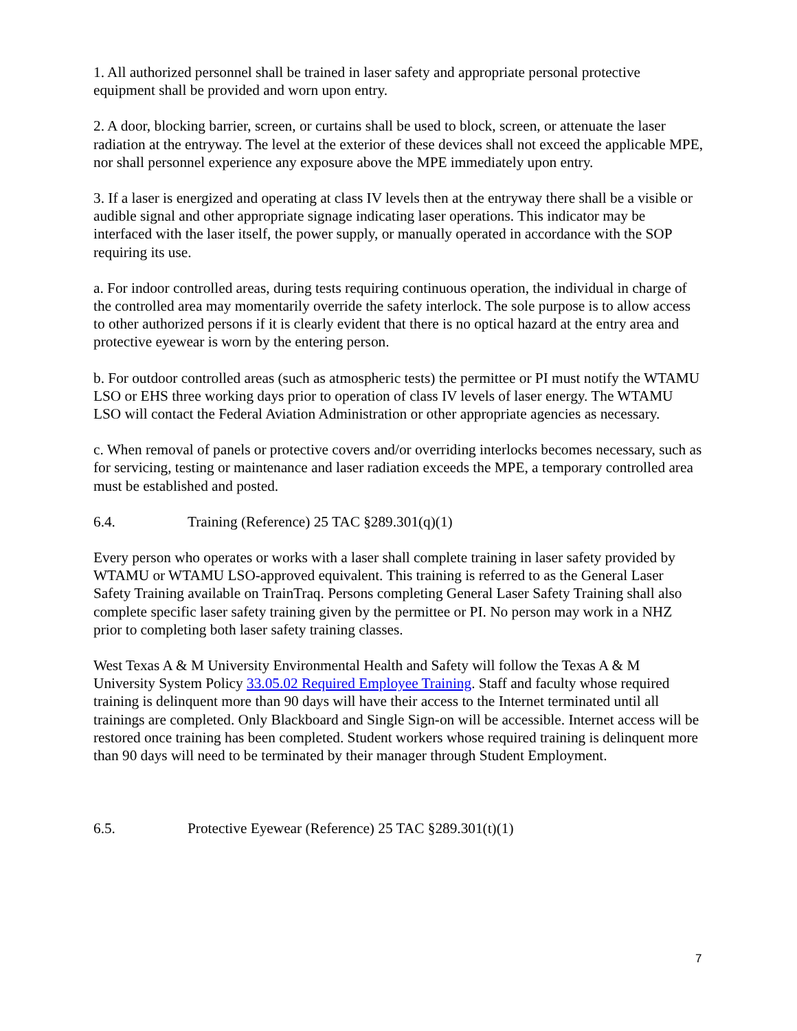1. All authorized personnel shall be trained in laser safety and appropriate personal protective equipment shall be provided and worn upon entry.
2. A door, blocking barrier, screen, or curtains shall be used to block, screen, or attenuate the laser radiation at the entryway. The level at the exterior of these devices shall not exceed the applicable MPE, nor shall personnel experience any exposure above the MPE immediately upon entry.
3. If a laser is energized and operating at class IV levels then at the entryway there shall be a visible or audible signal and other appropriate signage indicating laser operations. This indicator may be interfaced with the laser itself, the power supply, or manually operated in accordance with the SOP requiring its use.
a. For indoor controlled areas, during tests requiring continuous operation, the individual in charge of the controlled area may momentarily override the safety interlock. The sole purpose is to allow access to other authorized persons if it is clearly evident that there is no optical hazard at the entry area and protective eyewear is worn by the entering person.
b. For outdoor controlled areas (such as atmospheric tests) the permittee or PI must notify the WTAMU LSO or EHS three working days prior to operation of class IV levels of laser energy. The WTAMU LSO will contact the Federal Aviation Administration or other appropriate agencies as necessary.
c. When removal of panels or protective covers and/or overriding interlocks becomes necessary, such as for servicing, testing or maintenance and laser radiation exceeds the MPE, a temporary controlled area must be established and posted.
6.4. Training (Reference) 25 TAC §289.301(q)(1)
Every person who operates or works with a laser shall complete training in laser safety provided by WTAMU or WTAMU LSO-approved equivalent. This training is referred to as the General Laser Safety Training available on TrainTraq. Persons completing General Laser Safety Training shall also complete specific laser safety training given by the permittee or PI. No person may work in a NHZ prior to completing both laser safety training classes.
West Texas A & M University Environmental Health and Safety will follow the Texas A & M University System Policy 33.05.02 Required Employee Training. Staff and faculty whose required training is delinquent more than 90 days will have their access to the Internet terminated until all trainings are completed. Only Blackboard and Single Sign-on will be accessible. Internet access will be restored once training has been completed. Student workers whose required training is delinquent more than 90 days will need to be terminated by their manager through Student Employment.
6.5. Protective Eyewear (Reference) 25 TAC §289.301(t)(1)
7